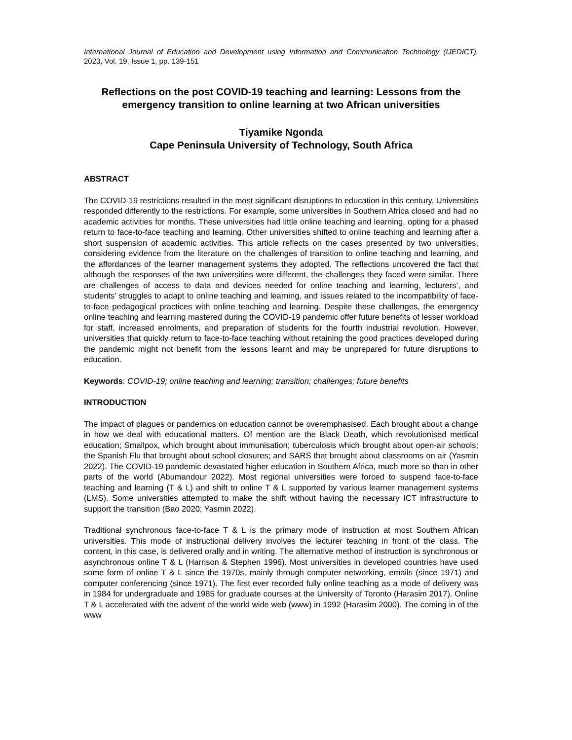International Journal of Education and Development using Information and Communication Technology (IJEDICT), 2023, Vol. 19, Issue 1, pp. 139-151
Reflections on the post COVID-19 teaching and learning: Lessons from the emergency transition to online learning at two African universities
Tiyamike Ngonda
Cape Peninsula University of Technology, South Africa
ABSTRACT
The COVID-19 restrictions resulted in the most significant disruptions to education in this century. Universities responded differently to the restrictions. For example, some universities in Southern Africa closed and had no academic activities for months. These universities had little online teaching and learning, opting for a phased return to face-to-face teaching and learning. Other universities shifted to online teaching and learning after a short suspension of academic activities. This article reflects on the cases presented by two universities, considering evidence from the literature on the challenges of transition to online teaching and learning, and the affordances of the learner management systems they adopted. The reflections uncovered the fact that although the responses of the two universities were different, the challenges they faced were similar. There are challenges of access to data and devices needed for online teaching and learning, lecturers’, and students’ struggles to adapt to online teaching and learning, and issues related to the incompatibility of face-to-face pedagogical practices with online teaching and learning. Despite these challenges, the emergency online teaching and learning mastered during the COVID-19 pandemic offer future benefits of lesser workload for staff, increased enrolments, and preparation of students for the fourth industrial revolution. However, universities that quickly return to face-to-face teaching without retaining the good practices developed during the pandemic might not benefit from the lessons learnt and may be unprepared for future disruptions to education.
Keywords: COVID-19; online teaching and learning; transition; challenges; future benefits
INTRODUCTION
The impact of plagues or pandemics on education cannot be overemphasised. Each brought about a change in how we deal with educational matters. Of mention are the Black Death, which revolutionised medical education; Smallpox, which brought about immunisation; tuberculosis which brought about open-air schools; the Spanish Flu that brought about school closures; and SARS that brought about classrooms on air (Yasmin 2022). The COVID-19 pandemic devastated higher education in Southern Africa, much more so than in other parts of the world (Abumandour 2022). Most regional universities were forced to suspend face-to-face teaching and learning (T & L) and shift to online T & L supported by various learner management systems (LMS). Some universities attempted to make the shift without having the necessary ICT infrastructure to support the transition (Bao 2020; Yasmin 2022).
Traditional synchronous face-to-face T & L is the primary mode of instruction at most Southern African universities. This mode of instructional delivery involves the lecturer teaching in front of the class. The content, in this case, is delivered orally and in writing. The alternative method of instruction is synchronous or asynchronous online T & L (Harrison & Stephen 1996). Most universities in developed countries have used some form of online T & L since the 1970s, mainly through computer networking, emails (since 1971) and computer conferencing (since 1971). The first ever recorded fully online teaching as a mode of delivery was in 1984 for undergraduate and 1985 for graduate courses at the University of Toronto (Harasim 2017). Online T & L accelerated with the advent of the world wide web (www) in 1992 (Harasim 2000). The coming in of the www